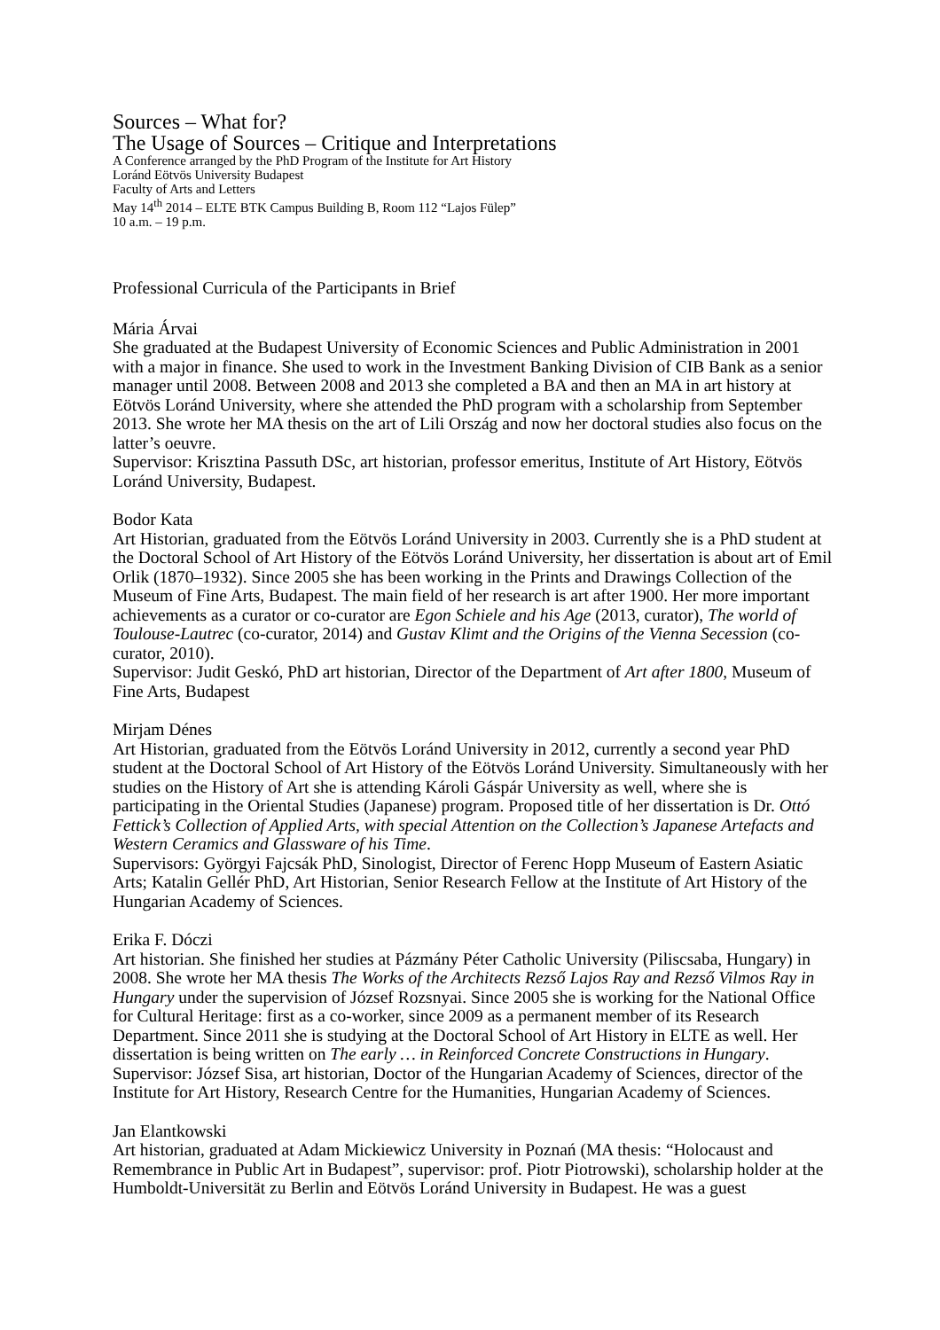Sources – What for?
The Usage of Sources – Critique and Interpretations
A Conference arranged by the PhD Program of the Institute for Art History
Loránd Eötvös University Budapest
Faculty of Arts and Letters
May 14<sup>th</sup> 2014 – ELTE BTK Campus Building B, Room 112 “Lajos Fülep”
10 a.m. – 19 p.m.
Professional Curricula of the Participants in Brief
Mária Árvai
She graduated at the Budapest University of Economic Sciences and Public Administration in 2001 with a major in finance. She used to work in the Investment Banking Division of CIB Bank as a senior manager until 2008. Between 2008 and 2013 she completed a BA and then an MA in art history at Eötvös Loránd University, where she attended the PhD program with a scholarship from September 2013. She wrote her MA thesis on the art of Lili Ország and now her doctoral studies also focus on the latter’s oeuvre.
Supervisor: Krisztina Passuth DSc, art historian, professor emeritus, Institute of Art History, Eötvös Loránd University, Budapest.
Bodor Kata
Art Historian, graduated from the Eötvös Loránd University in 2003. Currently she is a PhD student at the Doctoral School of Art History of the Eötvös Loránd University, her dissertation is about art of Emil Orlik (1870–1932). Since 2005 she has been working in the Prints and Drawings Collection of the Museum of Fine Arts, Budapest. The main field of her research is art after 1900. Her more important achievements as a curator or co-curator are Egon Schiele and his Age (2013, curator), The world of Toulouse-Lautrec (co-curator, 2014) and Gustav Klimt and the Origins of the Vienna Secession (co-curator, 2010).
Supervisor: Judit Geskó, PhD art historian, Director of the Department of Art after 1800, Museum of Fine Arts, Budapest
Mirjam Dénes
Art Historian, graduated from the Eötvös Loránd University in 2012, currently a second year PhD student at the Doctoral School of Art History of the Eötvös Loránd University. Simultaneously with her studies on the History of Art she is attending Károli Gáspár University as well, where she is participating in the Oriental Studies (Japanese) program. Proposed title of her dissertation is Dr. Ottó Fettick’s Collection of Applied Arts, with special Attention on the Collection’s Japanese Artefacts and Western Ceramics and Glassware of his Time.
Supervisors: Györgyi Fajcsák PhD, Sinologist, Director of Ferenc Hopp Museum of Eastern Asiatic Arts; Katalin Gellér PhD, Art Historian, Senior Research Fellow at the Institute of Art History of the Hungarian Academy of Sciences.
Erika F. Dóczi
Art historian. She finished her studies at Pázmány Péter Catholic University (Piliscsaba, Hungary) in 2008. She wrote her MA thesis The Works of the Architects Rezső Lajos Ray and Rezső Vilmos Ray in Hungary under the supervision of József Rozsnyai. Since 2005 she is working for the National Office for Cultural Heritage: first as a co-worker, since 2009 as a permanent member of its Research Department. Since 2011 she is studying at the Doctoral School of Art History in ELTE as well. Her dissertation is being written on The early … in Reinforced Concrete Constructions in Hungary.
Supervisor: József Sisa, art historian, Doctor of the Hungarian Academy of Sciences, director of the Institute for Art History, Research Centre for the Humanities, Hungarian Academy of Sciences.
Jan Elantkowski
Art historian, graduated at Adam Mickiewicz University in Poznań (MA thesis: “Holocaust and Remembrance in Public Art in Budapest”, supervisor: prof. Piotr Piotrowski), scholarship holder at the Humboldt-Universität zu Berlin and Eötvös Loránd University in Budapest. He was a guest